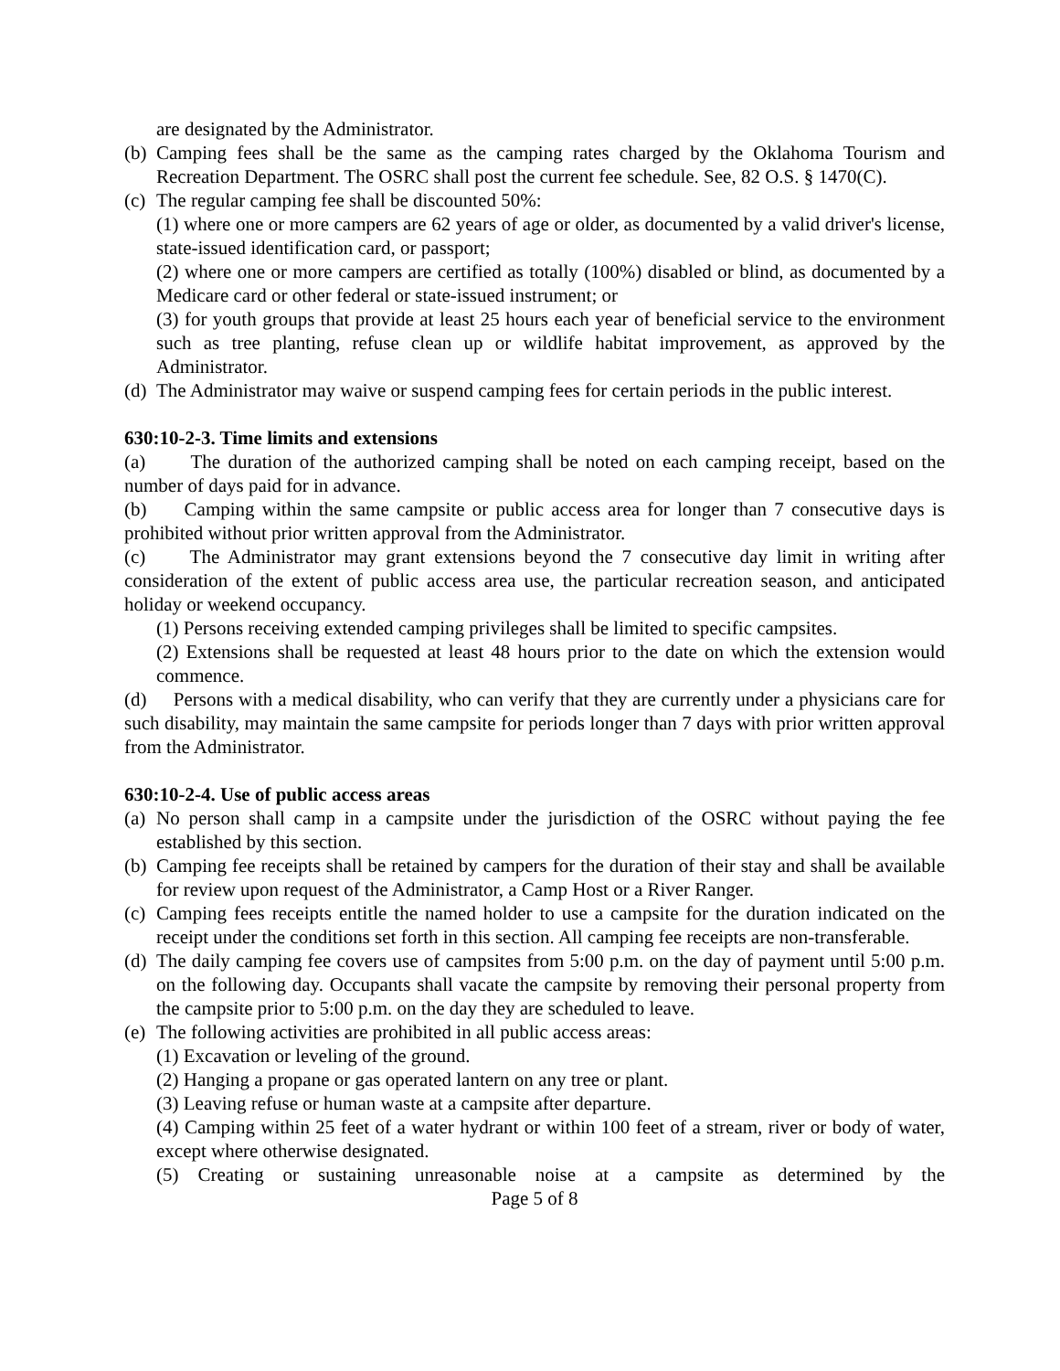are designated by the Administrator.
(b)
Camping fees shall be the same as the camping rates charged by the Oklahoma Tourism and Recreation Department. The OSRC shall post the current fee schedule. See, 82 O.S. § 1470(C).
(c)
The regular camping fee shall be discounted 50%:
(1) where one or more campers are 62 years of age or older, as documented by a valid driver's license, state-issued identification card, or passport;
(2) where one or more campers are certified as totally (100%) disabled or blind, as documented by a Medicare card or other federal or state-issued instrument; or
(3) for youth groups that provide at least 25 hours each year of beneficial service to the environment such as tree planting, refuse clean up or wildlife habitat improvement, as approved by the Administrator.
(d)
The Administrator may waive or suspend camping fees for certain periods in the public interest.
630:10-2-3. Time limits and extensions
(a) The duration of the authorized camping shall be noted on each camping receipt, based on the number of days paid for in advance.
(b) Camping within the same campsite or public access area for longer than 7 consecutive days is prohibited without prior written approval from the Administrator.
(c) The Administrator may grant extensions beyond the 7 consecutive day limit in writing after consideration of the extent of public access area use, the particular recreation season, and anticipated holiday or weekend occupancy.
(1) Persons receiving extended camping privileges shall be limited to specific campsites.
(2) Extensions shall be requested at least 48 hours prior to the date on which the extension would commence.
(d) Persons with a medical disability, who can verify that they are currently under a physicians care for such disability, may maintain the same campsite for periods longer than 7 days with prior written approval from the Administrator.
630:10-2-4. Use of public access areas
(a)
No person shall camp in a campsite under the jurisdiction of the OSRC without paying the fee established by this section.
(b)
Camping fee receipts shall be retained by campers for the duration of their stay and shall be available for review upon request of the Administrator, a Camp Host or a River Ranger.
(c)
Camping fees receipts entitle the named holder to use a campsite for the duration indicated on the receipt under the conditions set forth in this section. All camping fee receipts are non-transferable.
(d)
The daily camping fee covers use of campsites from 5:00 p.m. on the day of payment until 5:00 p.m. on the following day. Occupants shall vacate the campsite by removing their personal property from the campsite prior to 5:00 p.m. on the day they are scheduled to leave.
(e)
The following activities are prohibited in all public access areas:
(1) Excavation or leveling of the ground.
(2) Hanging a propane or gas operated lantern on any tree or plant.
(3) Leaving refuse or human waste at a campsite after departure.
(4) Camping within 25 feet of a water hydrant or within 100 feet of a stream, river or body of water, except where otherwise designated.
(5) Creating or sustaining unreasonable noise at a campsite as determined by the
Page 5 of 8